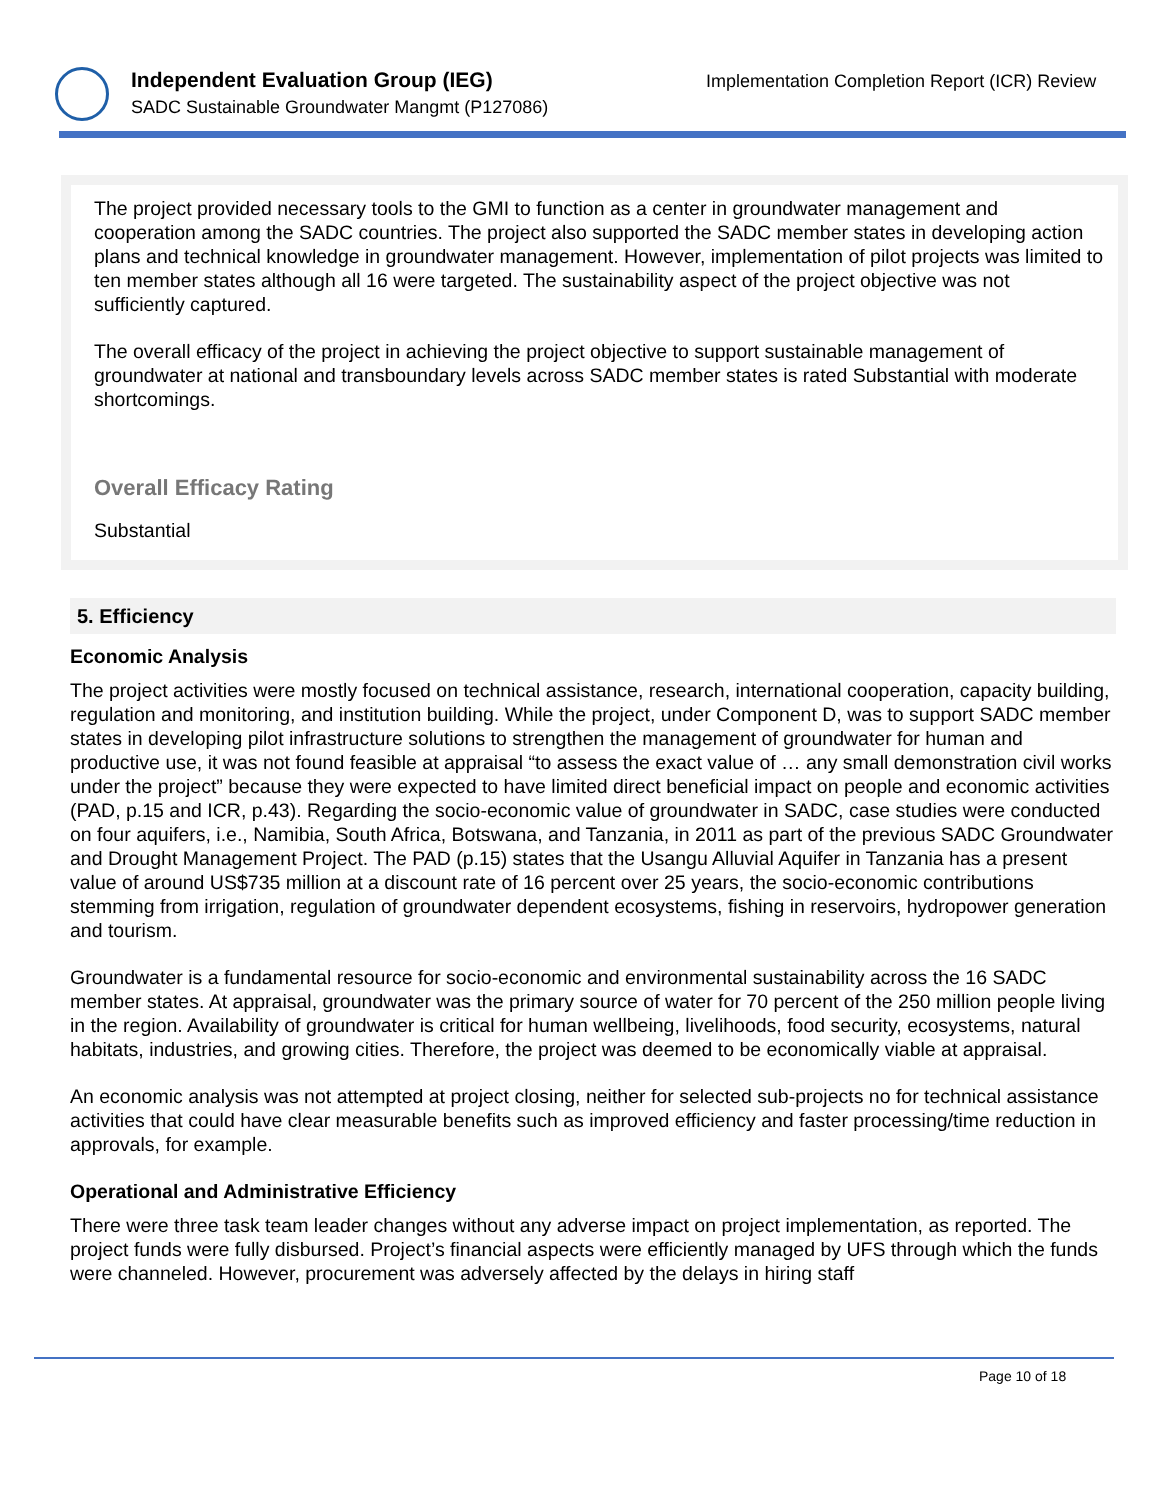Independent Evaluation Group (IEG)
SADC Sustainable Groundwater Mangmt (P127086)
Implementation Completion Report (ICR) Review
The project provided necessary tools to the GMI to function as a center in groundwater management and cooperation among the SADC countries. The project also supported the SADC member states in developing action plans and technical knowledge in groundwater management. However, implementation of pilot projects was limited to ten member states although all 16 were targeted. The sustainability aspect of the project objective was not sufficiently captured.
The overall efficacy of the project in achieving the project objective to support sustainable management of groundwater at national and transboundary levels across SADC member states is rated Substantial with moderate shortcomings.
Overall Efficacy Rating
Substantial
5. Efficiency
Economic Analysis
The project activities were mostly focused on technical assistance, research, international cooperation, capacity building, regulation and monitoring, and institution building. While the project, under Component D, was to support SADC member states in developing pilot infrastructure solutions to strengthen the management of groundwater for human and productive use, it was not found feasible at appraisal “to assess the exact value of … any small demonstration civil works under the project” because they were expected to have limited direct beneficial impact on people and economic activities (PAD, p.15 and ICR, p.43). Regarding the socio-economic value of groundwater in SADC, case studies were conducted on four aquifers, i.e., Namibia, South Africa, Botswana, and Tanzania, in 2011 as part of the previous SADC Groundwater and Drought Management Project. The PAD (p.15) states that the Usangu Alluvial Aquifer in Tanzania has a present value of around US$735 million at a discount rate of 16 percent over 25 years, the socio-economic contributions stemming from irrigation, regulation of groundwater dependent ecosystems, fishing in reservoirs, hydropower generation and tourism.
Groundwater is a fundamental resource for socio-economic and environmental sustainability across the 16 SADC member states. At appraisal, groundwater was the primary source of water for 70 percent of the 250 million people living in the region. Availability of groundwater is critical for human wellbeing, livelihoods, food security, ecosystems, natural habitats, industries, and growing cities. Therefore, the project was deemed to be economically viable at appraisal.
An economic analysis was not attempted at project closing, neither for selected sub-projects no for technical assistance activities that could have clear measurable benefits such as improved efficiency and faster processing/time reduction in approvals, for example.
Operational and Administrative Efficiency
There were three task team leader changes without any adverse impact on project implementation, as reported. The project funds were fully disbursed. Project’s financial aspects were efficiently managed by UFS through which the funds were channeled. However, procurement was adversely affected by the delays in hiring staff
Page 10 of 18